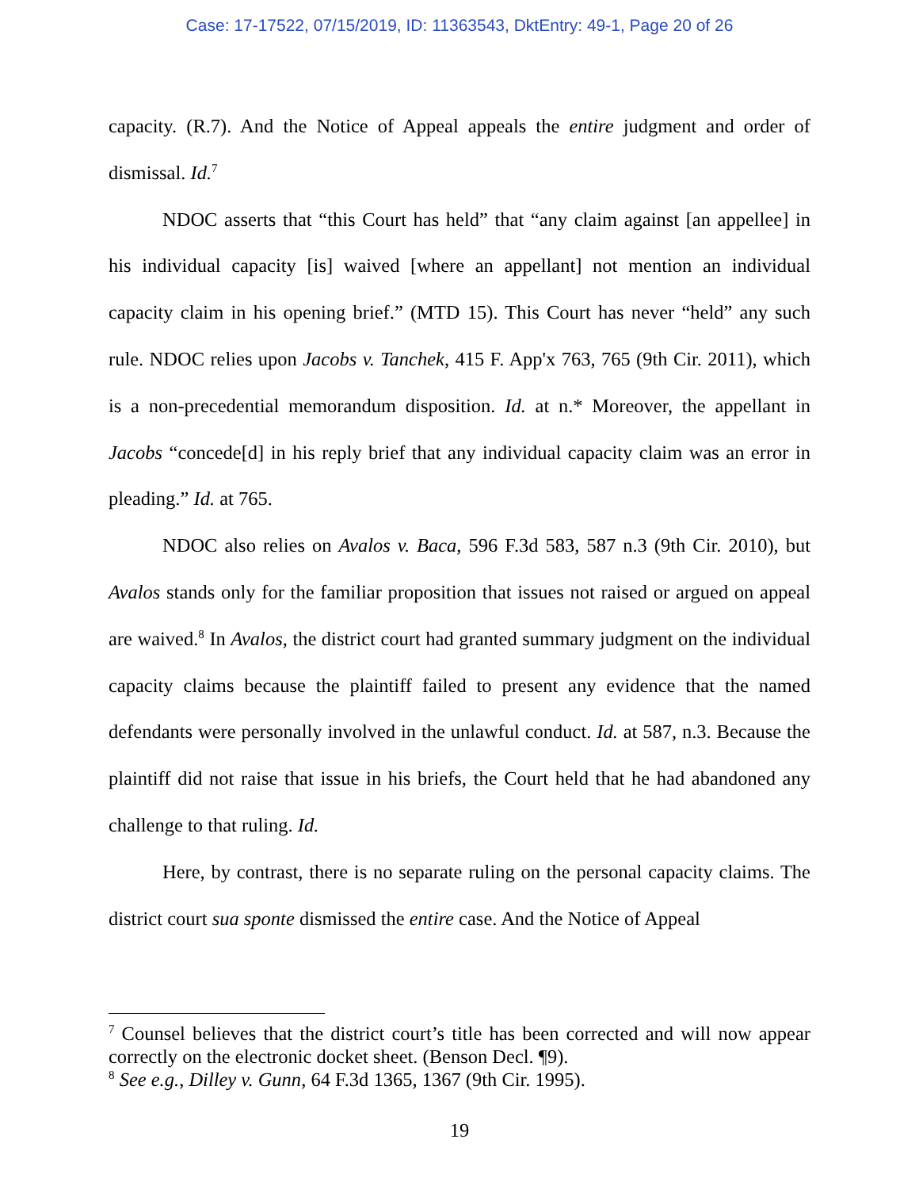Case: 17-17522, 07/15/2019, ID: 11363543, DktEntry: 49-1, Page 20 of 26
capacity. (R.7). And the Notice of Appeal appeals the entire judgment and order of dismissal. Id.<sup>7</sup>
NDOC asserts that “this Court has held” that “any claim against [an appellee] in his individual capacity [is] waived [where an appellant] not mention an individual capacity claim in his opening brief.” (MTD 15). This Court has never “held” any such rule. NDOC relies upon Jacobs v. Tanchek, 415 F. App'x 763, 765 (9th Cir. 2011), which is a non-precedential memorandum disposition. Id. at n.* Moreover, the appellant in Jacobs “concede[d] in his reply brief that any individual capacity claim was an error in pleading.” Id. at 765.
NDOC also relies on Avalos v. Baca, 596 F.3d 583, 587 n.3 (9th Cir. 2010), but Avalos stands only for the familiar proposition that issues not raised or argued on appeal are waived.<sup>8</sup> In Avalos, the district court had granted summary judgment on the individual capacity claims because the plaintiff failed to present any evidence that the named defendants were personally involved in the unlawful conduct. Id. at 587, n.3. Because the plaintiff did not raise that issue in his briefs, the Court held that he had abandoned any challenge to that ruling. Id.
Here, by contrast, there is no separate ruling on the personal capacity claims. The district court sua sponte dismissed the entire case. And the Notice of Appeal
<sup>7</sup> Counsel believes that the district court’s title has been corrected and will now appear correctly on the electronic docket sheet. (Benson Decl. ¶9).
<sup>8</sup> See e.g., Dilley v. Gunn, 64 F.3d 1365, 1367 (9th Cir. 1995).
19